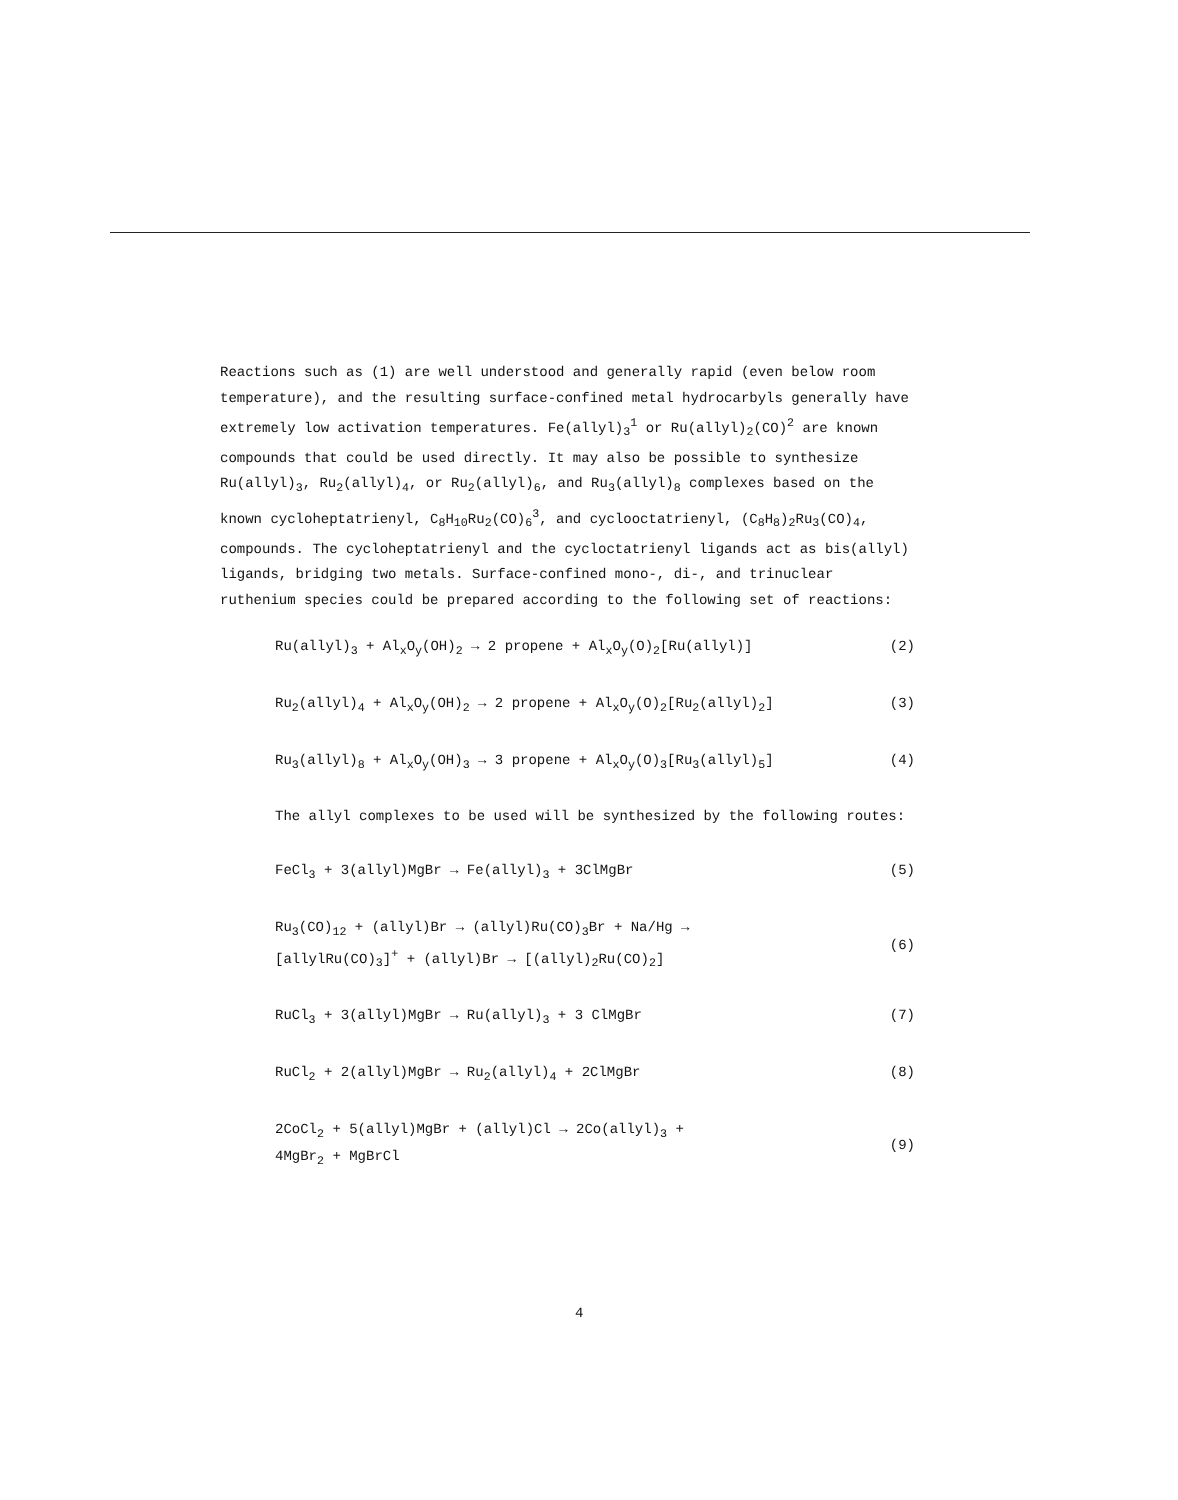Reactions such as (1) are well understood and generally rapid (even below room temperature), and the resulting surface-confined metal hydrocarbyls generally have extremely low activation temperatures. Fe(allyl)<sub>3</sub><sup>1</sup> or Ru(allyl)<sub>2</sub>(CO)<sup>2</sup> are known compounds that could be used directly. It may also be possible to synthesize Ru(allyl)<sub>3</sub>, Ru<sub>2</sub>(allyl)<sub>4</sub>, or Ru<sub>2</sub>(allyl)<sub>6</sub>, and Ru<sub>3</sub>(allyl)<sub>8</sub> complexes based on the known cycloheptatrienyl, C<sub>8</sub>H<sub>10</sub>Ru<sub>2</sub>(CO)<sub>6</sub><sup>3</sup>, and cyclooctatrienyl, (C<sub>8</sub>H<sub>8</sub>)<sub>2</sub>Ru<sub>3</sub>(CO)<sub>4</sub>, compounds. The cycloheptatrienyl and the cycloctatrienyl ligands act as bis(allyl) ligands, bridging two metals. Surface-confined mono-, di-, and trinuclear ruthenium species could be prepared according to the following set of reactions:
Ru(allyl)<sub>3</sub> + Al<sub>x</sub>O<sub>y</sub>(OH)<sub>2</sub> → 2 propene + Al<sub>x</sub>O<sub>y</sub>(O)<sub>2</sub>[Ru(allyl)] (2)
Ru<sub>2</sub>(allyl)<sub>4</sub> + Al<sub>x</sub>O<sub>y</sub>(OH)<sub>2</sub> → 2 propene + Al<sub>x</sub>O<sub>y</sub>(O)<sub>2</sub>[Ru<sub>2</sub>(allyl)<sub>2</sub>] (3)
Ru<sub>3</sub>(allyl)<sub>8</sub> + Al<sub>x</sub>O<sub>y</sub>(OH)<sub>3</sub> → 3 propene + Al<sub>x</sub>O<sub>y</sub>(O)<sub>3</sub>[Ru<sub>3</sub>(allyl)<sub>5</sub>] (4)
The allyl complexes to be used will be synthesized by the following routes:
FeCl<sub>3</sub> + 3(allyl)MgBr → Fe(allyl)<sub>3</sub> + 3ClMgBr (5)
Ru<sub>3</sub>(CO)<sub>12</sub> + (allyl)Br → (allyl)Ru(CO)<sub>3</sub>Br + Na/Hg →
[allylRu(CO)<sub>3</sub>]<sup>+</sup> + (allyl)Br → [(allyl)<sub>2</sub>Ru(CO)<sub>2</sub>] (6)
RuCl<sub>3</sub> + 3(allyl)MgBr → Ru(allyl)<sub>3</sub> + 3 ClMgBr (7)
RuCl<sub>2</sub> + 2(allyl)MgBr → Ru<sub>2</sub>(allyl)<sub>4</sub> + 2ClMgBr (8)
2CoCl<sub>2</sub> + 5(allyl)MgBr + (allyl)Cl → 2Co(allyl)<sub>3</sub> +
4MgBr<sub>2</sub> + MgBrCl (9)
4